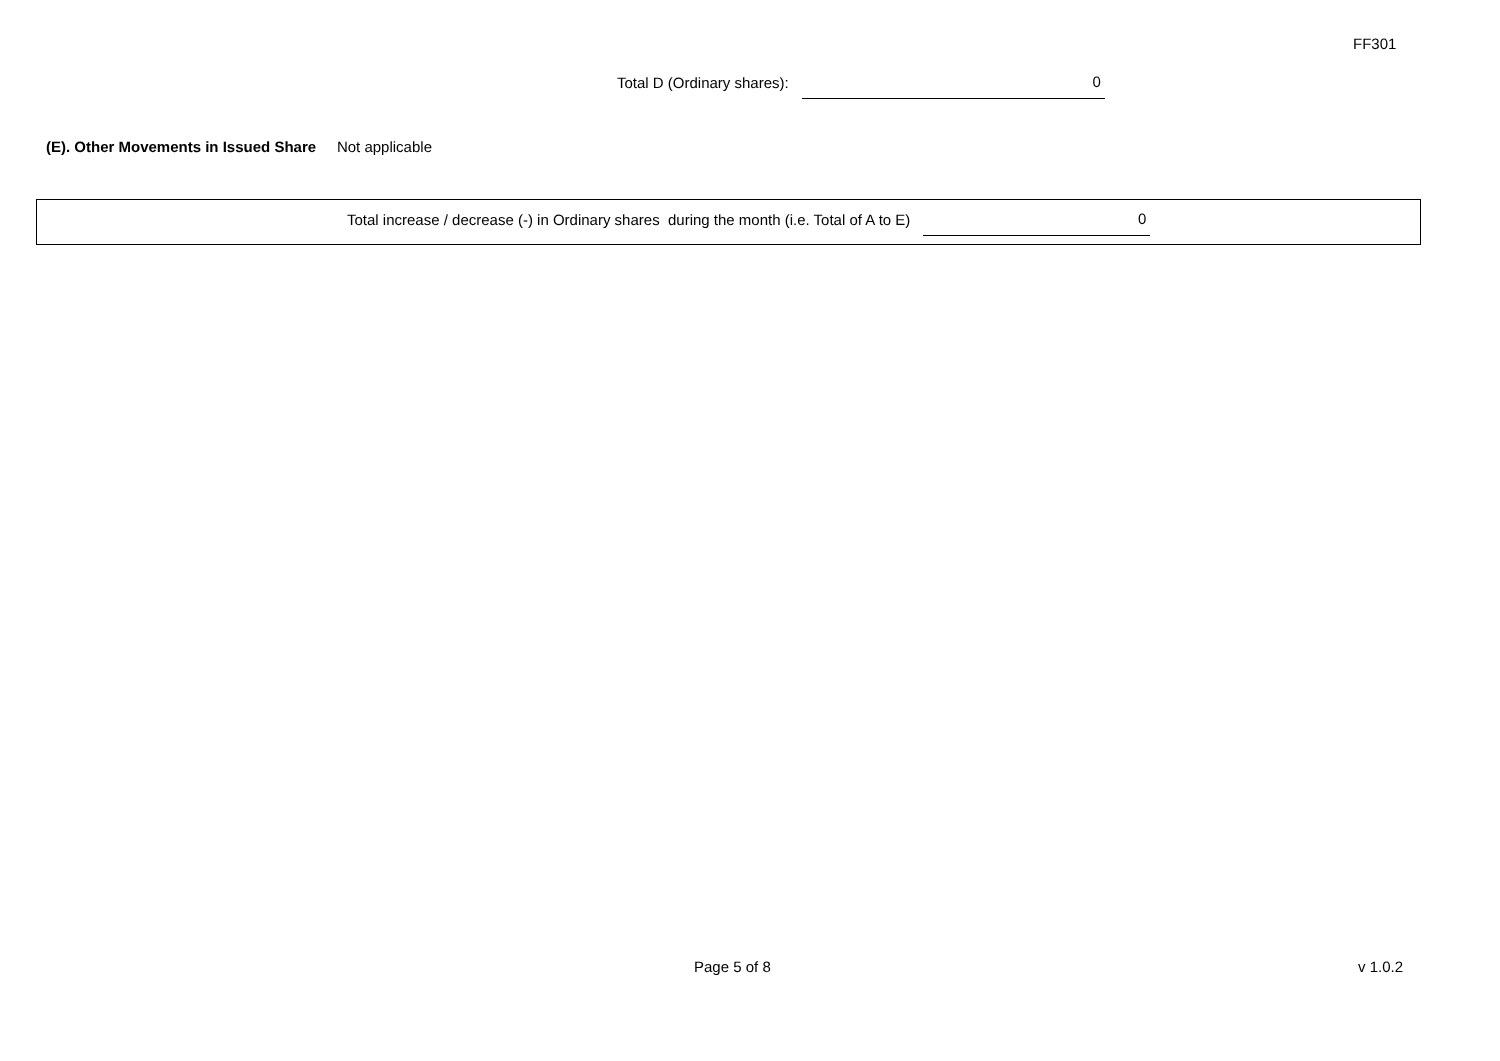FF301
Total D (Ordinary shares):
0
(E). Other Movements in Issued Share Not applicable
Total increase / decrease (-) in Ordinary shares during the month (i.e. Total of A to E)
0
Page 5 of 8 v 1.0.2